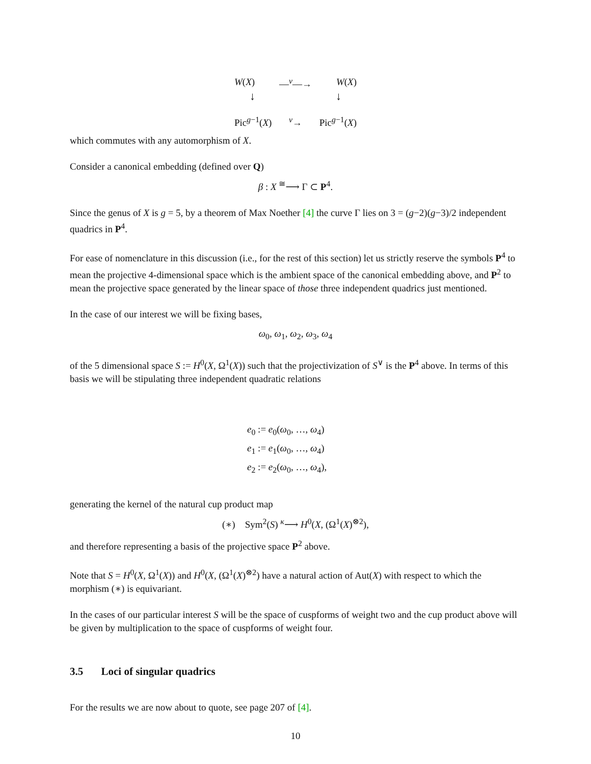W(X) —<sup>v</sup>—→ W(X)
↓ ↓
Pic<sup>g−1</sup>(X) <sup>v</sup>→ Pic<sup>g−1</sup>(X)
which commutes with any automorphism of X.
Consider a canonical embedding (defined over Q)
β : X <sup>≅</sup>⟶ Γ ⊂ P<sup>4</sup>.
Since the genus of X is g = 5, by a theorem of Max Noether [4] the curve Γ lies on 3 = (g−2)(g−3)/2 independent quadrics in P<sup>4</sup>.
For ease of nomenclature in this discussion (i.e., for the rest of this section) let us strictly reserve the symbols P<sup>4</sup> to mean the projective 4-dimensional space which is the ambient space of the canonical embedding above, and P<sup>2</sup> to mean the projective space generated by the linear space of those three independent quadrics just mentioned.
In the case of our interest we will be fixing bases,
ω<sub>0</sub>, ω<sub>1</sub>, ω<sub>2</sub>, ω<sub>3</sub>, ω<sub>4</sub>
of the 5 dimensional space S := H<sup>0</sup>(X, Ω<sup>1</sup>(X)) such that the projectivization of S<sup>∨</sup> is the P<sup>4</sup> above. In terms of this basis we will be stipulating three independent quadratic relations
e<sub>0</sub> := e<sub>0</sub>(ω<sub>0</sub>, …, ω<sub>4</sub>)
e<sub>1</sub> := e<sub>1</sub>(ω<sub>0</sub>, …, ω<sub>4</sub>)
e<sub>2</sub> := e<sub>2</sub>(ω<sub>0</sub>, …, ω<sub>4</sub>),
generating the kernel of the natural cup product map
(∗) Sym<sup>2</sup>(S) <sup>κ</sup>⟶ H<sup>0</sup>(X, (Ω<sup>1</sup>(X)<sup>⊗2</sup>),
and therefore representing a basis of the projective space P<sup>2</sup> above.
Note that S = H<sup>0</sup>(X, Ω<sup>1</sup>(X)) and H<sup>0</sup>(X, (Ω<sup>1</sup>(X)<sup>⊗2</sup>) have a natural action of Aut(X) with respect to which the morphism (∗) is equivariant.
In the cases of our particular interest S will be the space of cuspforms of weight two and the cup product above will be given by multiplication to the space of cuspforms of weight four.
3.5 Loci of singular quadrics
For the results we are now about to quote, see page 207 of [4].
10